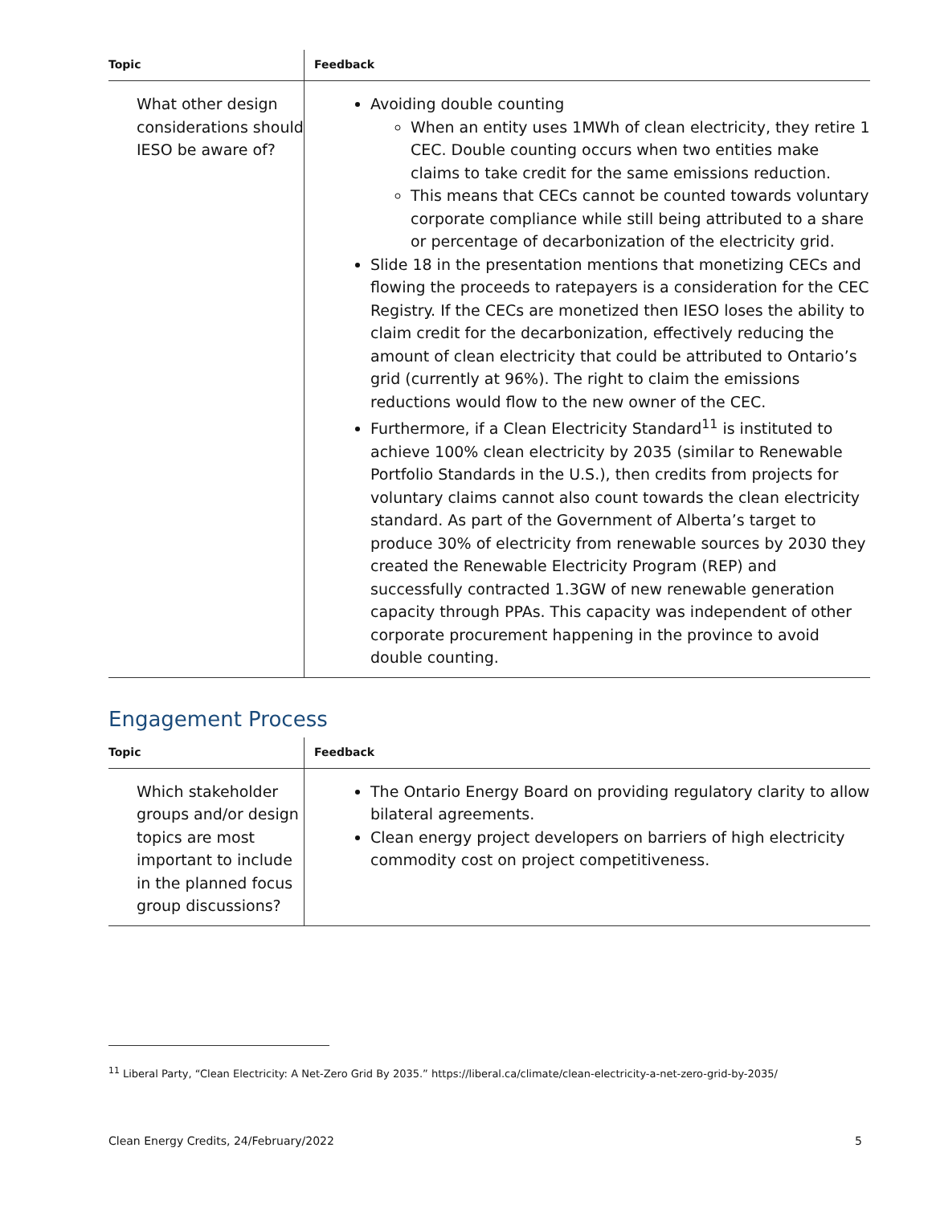| Topic | Feedback |
| --- | --- |
| What other design considerations should IESO be aware of? | Avoiding double counting When an entity uses 1MWh of clean electricity, they retire 1 CEC. Double counting occurs when two entities make claims to take credit for the same emissions reduction. This means that CECs cannot be counted towards voluntary corporate compliance while still being attributed to a share or percentage of decarbonization of the electricity grid. Slide 18 in the presentation mentions that monetizing CECs and flowing the proceeds to ratepayers is a consideration for the CEC Registry. If the CECs are monetized then IESO loses the ability to claim credit for the decarbonization, effectively reducing the amount of clean electricity that could be attributed to Ontario’s grid (currently at 96%). The right to claim the emissions reductions would flow to the new owner of the CEC. Furthermore, if a Clean Electricity Standard<sup>11</sup> is instituted to achieve 100% clean electricity by 2035 (similar to Renewable Portfolio Standards in the U.S.), then credits from projects for voluntary claims cannot also count towards the clean electricity standard. As part of the Government of Alberta’s target to produce 30% of electricity from renewable sources by 2030 they created the Renewable Electricity Program (REP) and successfully contracted 1.3GW of new renewable generation capacity through PPAs. This capacity was independent of other corporate procurement happening in the province to avoid double counting. |
Engagement Process
| Topic | Feedback |
| --- | --- |
| Which stakeholder groups and/or design topics are most important to include in the planned focus group discussions? | The Ontario Energy Board on providing regulatory clarity to allow bilateral agreements. Clean energy project developers on barriers of high electricity commodity cost on project competitiveness. |
<sup>11</sup> Liberal Party, “Clean Electricity: A Net-Zero Grid By 2035.” https://liberal.ca/climate/clean-electricity-a-net-zero-grid-by-2035/
Clean Energy Credits, 24/February/2022 5